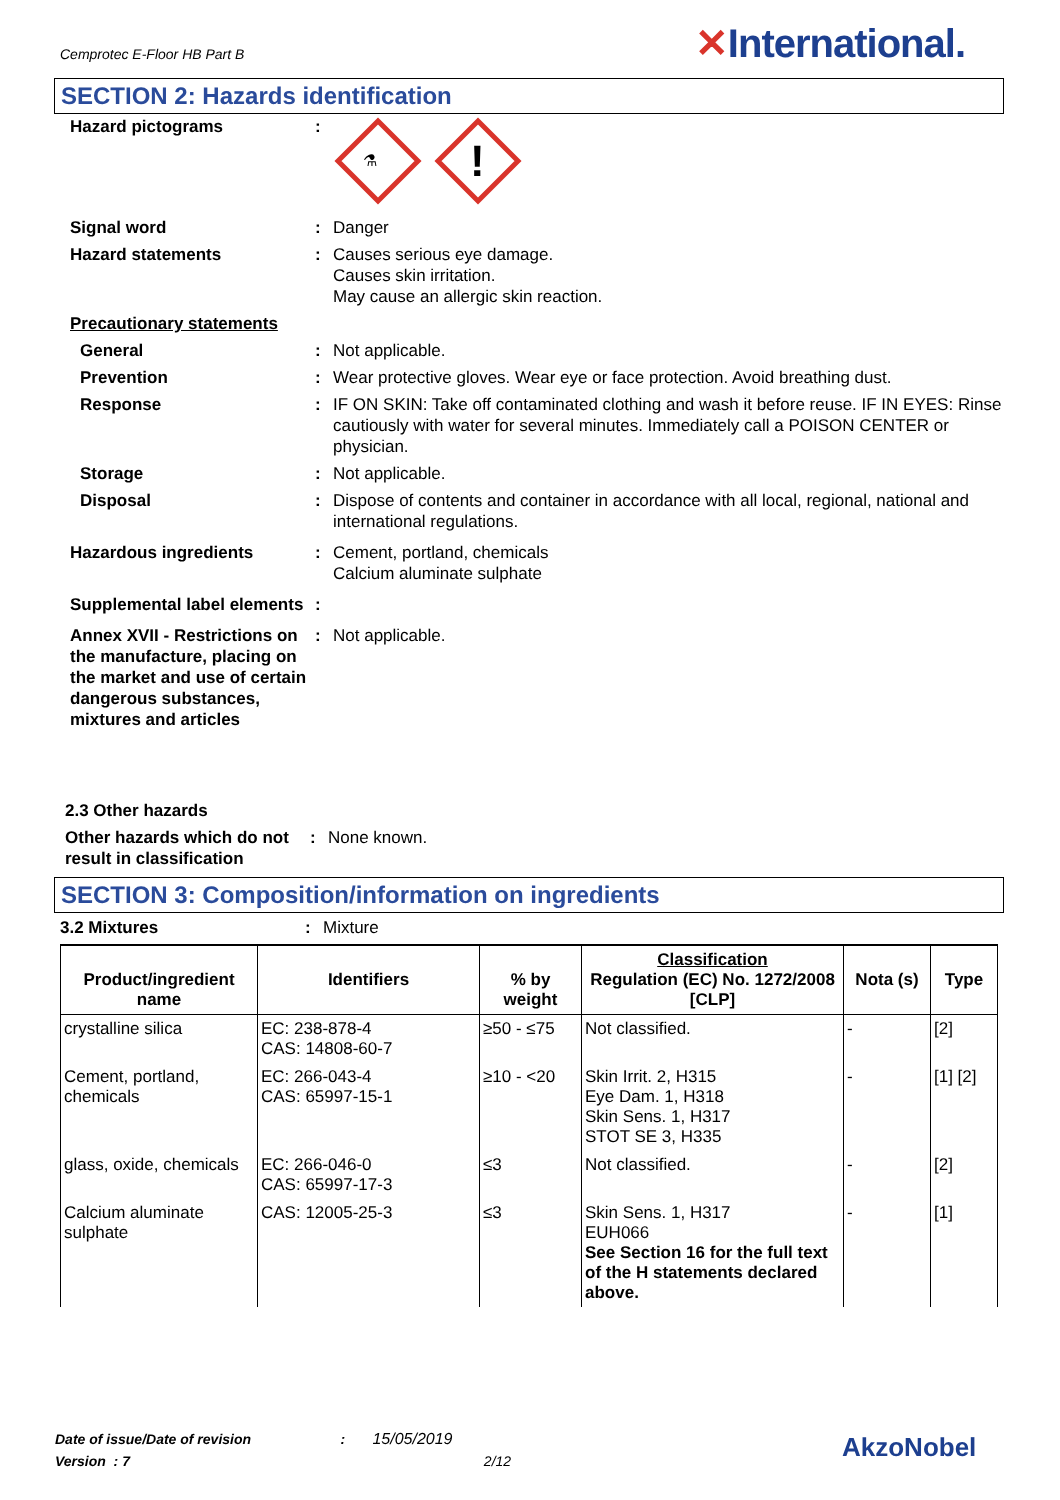Cemprotec E-Floor HB Part B
✕International.
SECTION 2: Hazards identification
Hazard pictograms :
⚗
!
Signal word : Danger
Hazard statements : Causes serious eye damage.
Causes skin irritation.
May cause an allergic skin reaction.
Precautionary statements
General : Not applicable.
Prevention : Wear protective gloves. Wear eye or face protection. Avoid breathing dust.
Response : IF ON SKIN: Take off contaminated clothing and wash it before reuse. IF IN EYES: Rinse cautiously with water for several minutes. Immediately call a POISON CENTER or physician.
Storage : Not applicable.
Disposal : Dispose of contents and container in accordance with all local, regional, national and international regulations.
Hazardous ingredients : Cement, portland, chemicals
Calcium aluminate sulphate
Supplemental label elements
:
Annex XVII - Restrictions on the manufacture, placing on the market and use of certain dangerous substances, mixtures and articles
: Not applicable.
2.3 Other hazards
Other hazards which do not result in classification
: None known.
SECTION 3: Composition/information on ingredients
3.2 Mixtures : Mixture
| Product/ingredient name | Identifiers | % by weight | Classification Regulation (EC) No. 1272/2008 [CLP] | Nota (s) | Type |
| --- | --- | --- | --- | --- | --- |
| crystalline silica | EC: 238-878-4 CAS: 14808-60-7 | ≥50 - ≤75 | Not classified. | - | [2] |
| Cement, portland, chemicals | EC: 266-043-4 CAS: 65997-15-1 | ≥10 - <20 | Skin Irrit. 2, H315 Eye Dam. 1, H318 Skin Sens. 1, H317 STOT SE 3, H335 | - | [1] [2] |
| glass, oxide, chemicals | EC: 266-046-0 CAS: 65997-17-3 | ≤3 | Not classified. | - | [2] |
| Calcium aluminate sulphate | CAS: 12005-25-3 | ≤3 | Skin Sens. 1, H317 EUH066 See Section 16 for the full text of the H statements declared above. | - | [1] |
Date of issue/Date of revision : 15/05/2019
Version : 7 2/12
AkzoNobel